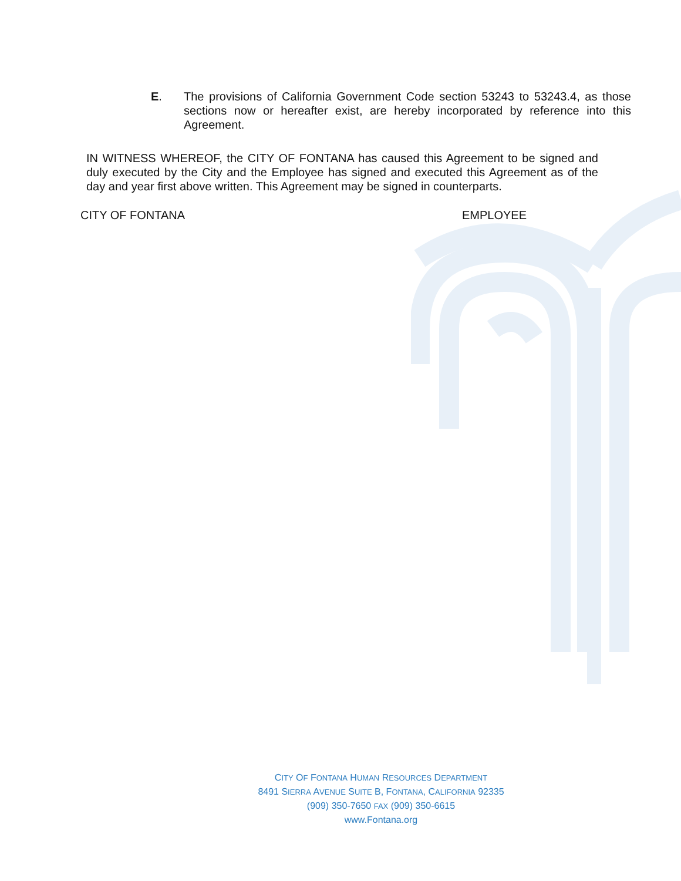E. The provisions of California Government Code section 53243 to 53243.4, as those sections now or hereafter exist, are hereby incorporated by reference into this Agreement.
IN WITNESS WHEREOF, the CITY OF FONTANA has caused this Agreement to be signed and duly executed by the City and the Employee has signed and executed this Agreement as of the day and year first above written. This Agreement may be signed in counterparts.
CITY OF FONTANA EMPLOYEE
CITY OF FONTANA HUMAN RESOURCES DEPARTMENT
8491 SIERRA AVENUE SUITE B, FONTANA, CALIFORNIA 92335
(909) 350-7650 FAX (909) 350-6615
www.Fontana.org